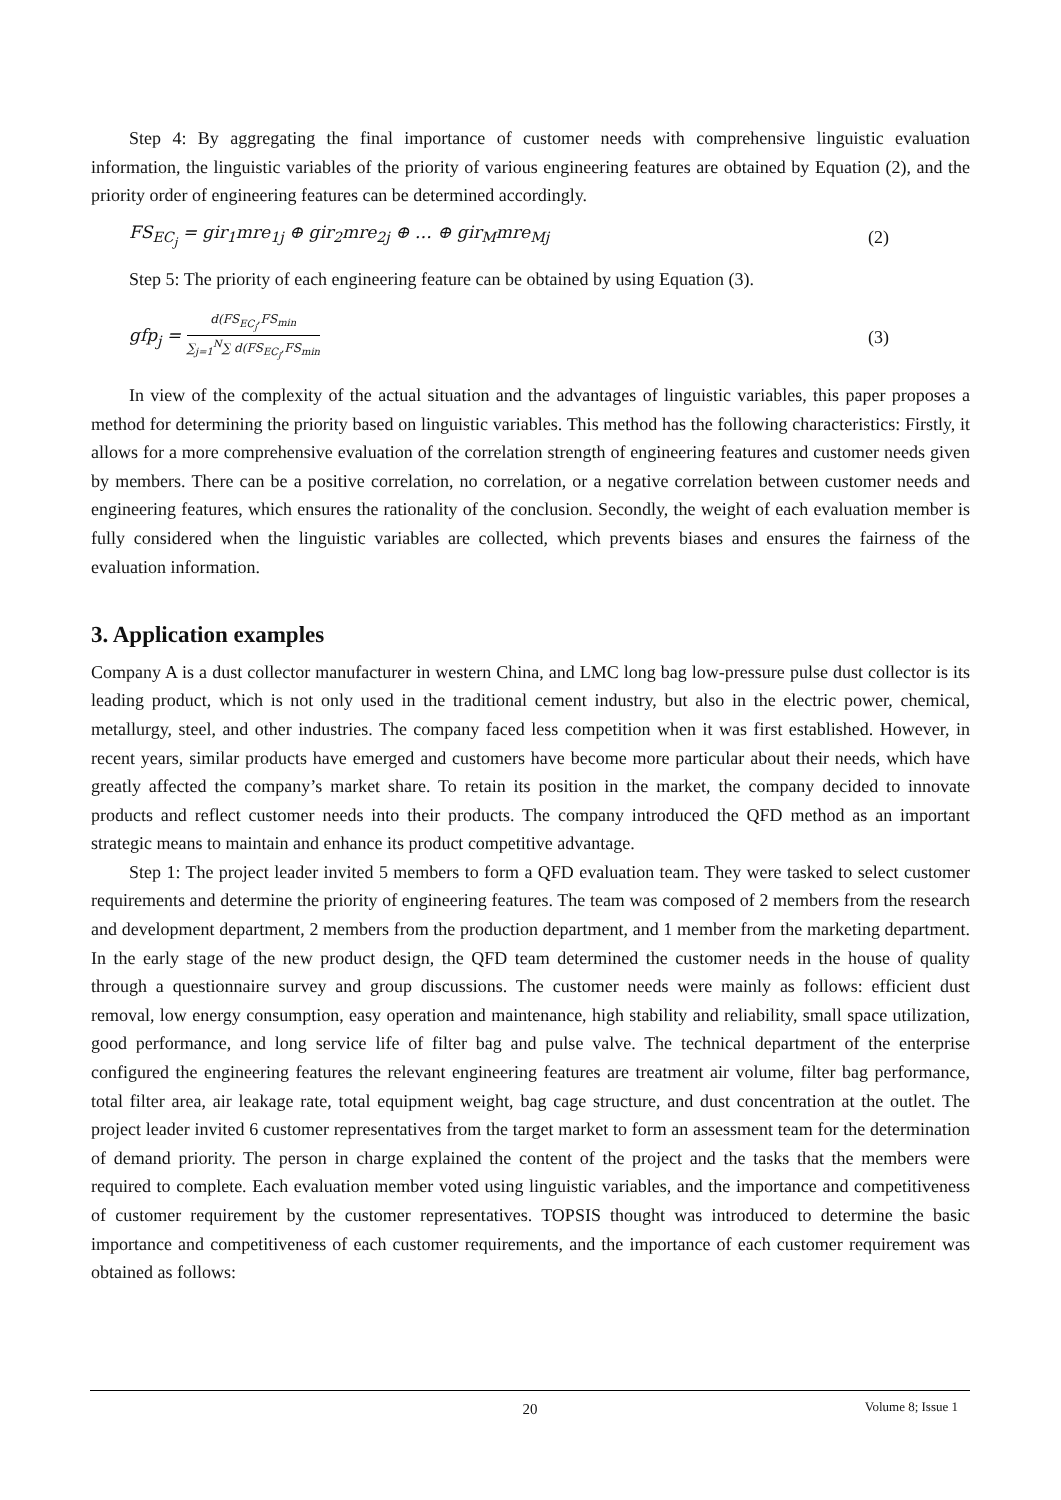Step 4: By aggregating the final importance of customer needs with comprehensive linguistic evaluation information, the linguistic variables of the priority of various engineering features are obtained by Equation (2), and the priority order of engineering features can be determined accordingly.
FS<sub>EC<sub>j</sub></sub> = gir<sub>1</sub>mre<sub>1j</sub> ⊕ gir<sub>2</sub>mre<sub>2j</sub> ⊕ … ⊕ gir<sub>M</sub>mre<sub>Mj</sub> (2)
Step 5: The priority of each engineering feature can be obtained by using Equation (3).
gfp<sub>j</sub> = d(FS<sub>EC<sub>j</sub></sub>,FS<sub>min</sub> ∑<sub>j=1</sub><sup>N</sup>∑ d(FS<sub>EC<sub>j</sub></sub>,FS<sub>min</sub> (3)
In view of the complexity of the actual situation and the advantages of linguistic variables, this paper proposes a method for determining the priority based on linguistic variables. This method has the following characteristics: Firstly, it allows for a more comprehensive evaluation of the correlation strength of engineering features and customer needs given by members. There can be a positive correlation, no correlation, or a negative correlation between customer needs and engineering features, which ensures the rationality of the conclusion. Secondly, the weight of each evaluation member is fully considered when the linguistic variables are collected, which prevents biases and ensures the fairness of the evaluation information.
3. Application examples
Company A is a dust collector manufacturer in western China, and LMC long bag low-pressure pulse dust collector is its leading product, which is not only used in the traditional cement industry, but also in the electric power, chemical, metallurgy, steel, and other industries. The company faced less competition when it was first established. However, in recent years, similar products have emerged and customers have become more particular about their needs, which have greatly affected the company’s market share. To retain its position in the market, the company decided to innovate products and reflect customer needs into their products. The company introduced the QFD method as an important strategic means to maintain and enhance its product competitive advantage.
Step 1: The project leader invited 5 members to form a QFD evaluation team. They were tasked to select customer requirements and determine the priority of engineering features. The team was composed of 2 members from the research and development department, 2 members from the production department, and 1 member from the marketing department. In the early stage of the new product design, the QFD team determined the customer needs in the house of quality through a questionnaire survey and group discussions. The customer needs were mainly as follows: efficient dust removal, low energy consumption, easy operation and maintenance, high stability and reliability, small space utilization, good performance, and long service life of filter bag and pulse valve. The technical department of the enterprise configured the engineering features the relevant engineering features are treatment air volume, filter bag performance, total filter area, air leakage rate, total equipment weight, bag cage structure, and dust concentration at the outlet. The project leader invited 6 customer representatives from the target market to form an assessment team for the determination of demand priority. The person in charge explained the content of the project and the tasks that the members were required to complete. Each evaluation member voted using linguistic variables, and the importance and competitiveness of customer requirement by the customer representatives. TOPSIS thought was introduced to determine the basic importance and competitiveness of each customer requirements, and the importance of each customer requirement was obtained as follows:
20
Volume 8; Issue 1